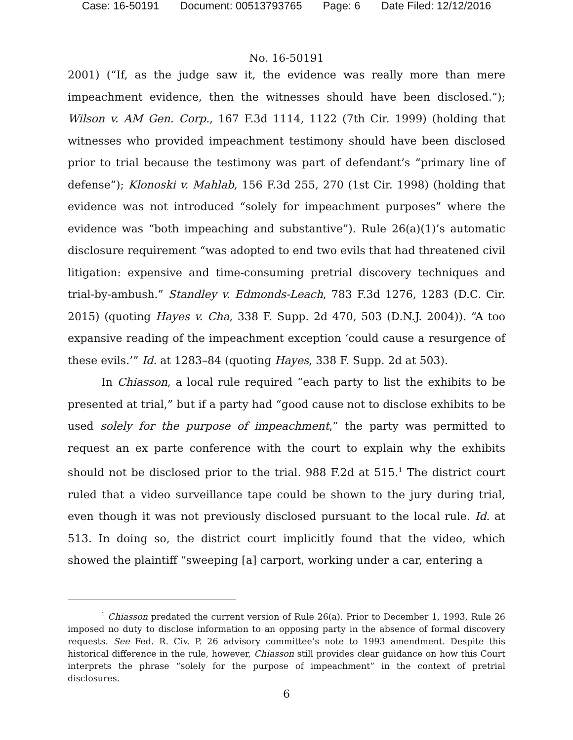Case: 16-50191 Document: 00513793765 Page: 6 Date Filed: 12/12/2016
No. 16-50191
2001) (“If, as the judge saw it, the evidence was really more than mere impeachment evidence, then the witnesses should have been disclosed.”); Wilson v. AM Gen. Corp., 167 F.3d 1114, 1122 (7th Cir. 1999) (holding that witnesses who provided impeachment testimony should have been disclosed prior to trial because the testimony was part of defendant’s “primary line of defense”); Klonoski v. Mahlab, 156 F.3d 255, 270 (1st Cir. 1998) (holding that evidence was not introduced “solely for impeachment purposes” where the evidence was “both impeaching and substantive”). Rule 26(a)(1)’s automatic disclosure requirement “was adopted to end two evils that had threatened civil litigation: expensive and time-consuming pretrial discovery techniques and trial-by-ambush.” Standley v. Edmonds-Leach, 783 F.3d 1276, 1283 (D.C. Cir. 2015) (quoting Hayes v. Cha, 338 F. Supp. 2d 470, 503 (D.N.J. 2004)). “A too expansive reading of the impeachment exception ‘could cause a resurgence of these evils.’” Id. at 1283–84 (quoting Hayes, 338 F. Supp. 2d at 503).
In Chiasson, a local rule required “each party to list the exhibits to be presented at trial,” but if a party had “good cause not to disclose exhibits to be used solely for the purpose of impeachment,” the party was permitted to request an ex parte conference with the court to explain why the exhibits should not be disclosed prior to the trial. 988 F.2d at 515.<sup>1</sup> The district court ruled that a video surveillance tape could be shown to the jury during trial, even though it was not previously disclosed pursuant to the local rule. Id. at 513. In doing so, the district court implicitly found that the video, which showed the plaintiff “sweeping [a] carport, working under a car, entering a
<sup>1</sup> Chiasson predated the current version of Rule 26(a). Prior to December 1, 1993, Rule 26 imposed no duty to disclose information to an opposing party in the absence of formal discovery requests. See Fed. R. Civ. P. 26 advisory committee’s note to 1993 amendment. Despite this historical difference in the rule, however, Chiasson still provides clear guidance on how this Court interprets the phrase “solely for the purpose of impeachment” in the context of pretrial disclosures.
6